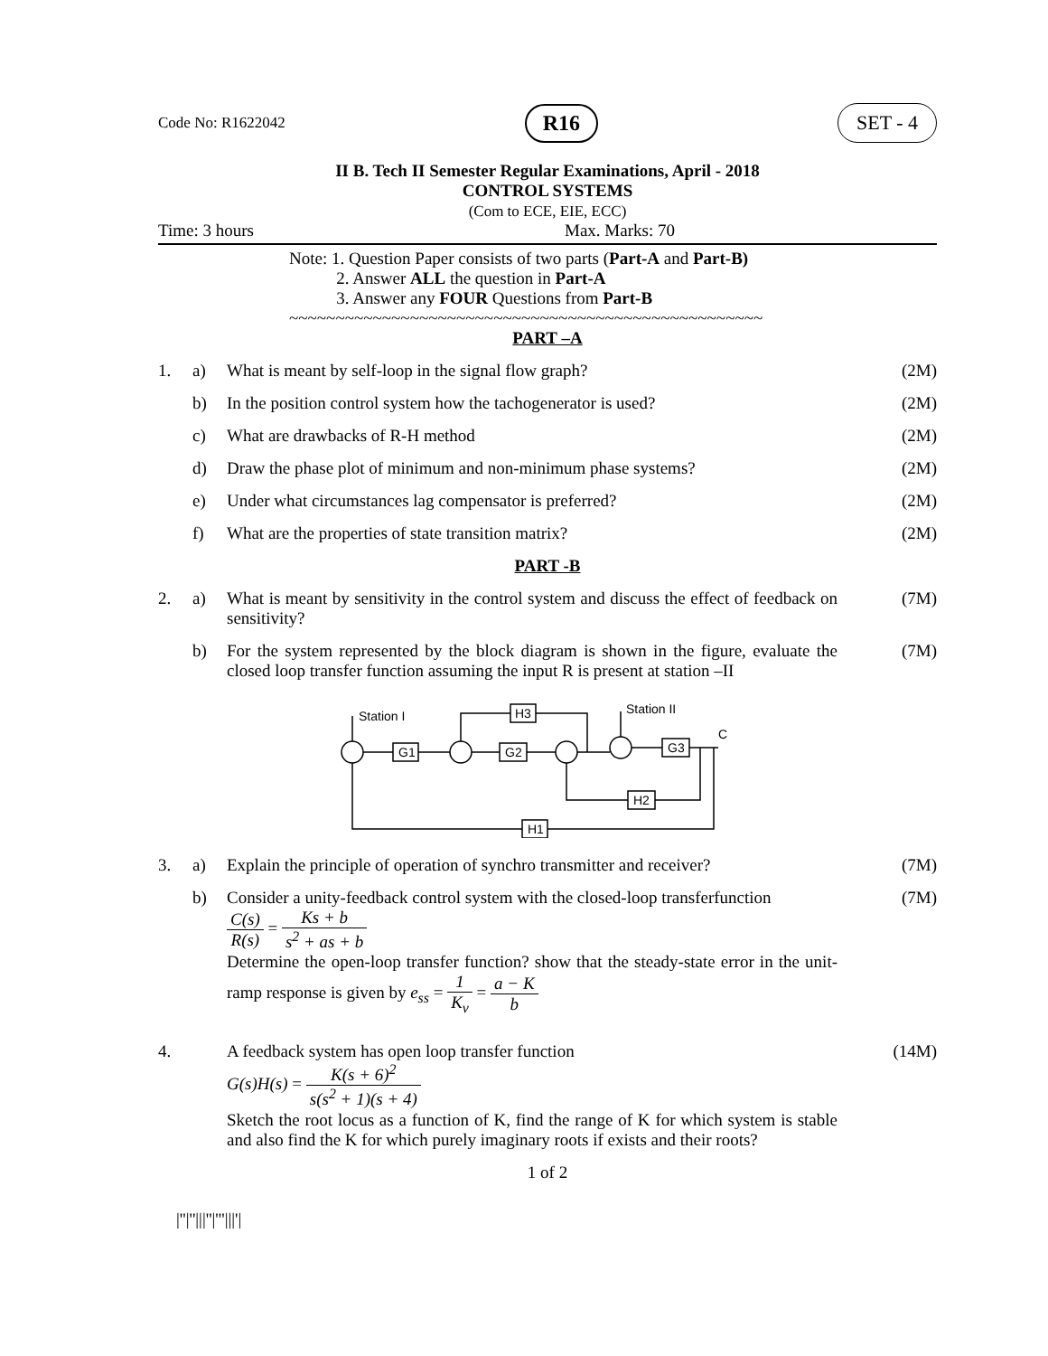Code No: R1622042 R16 SET - 4
II B. Tech II Semester Regular Examinations, April - 2018
CONTROL SYSTEMS
(Com to ECE, EIE, ECC)
Time: 3 hours Max. Marks: 70
Note: 1. Question Paper consists of two parts (Part-A and Part-B)
2. Answer ALL the question in Part-A
3. Answer any FOUR Questions from Part-B
~~~~~~~~~~~~~~~~~~~~~~~~~~~~~~~~~~~~~~~~~~~~~~~~~~~
PART –A
1. a) What is meant by self-loop in the signal flow graph? (2M)
b) In the position control system how the tachogenerator is used? (2M)
c) What are drawbacks of R-H method (2M)
d) Draw the phase plot of minimum and non-minimum phase systems? (2M)
e) Under what circumstances lag compensator is preferred? (2M)
f) What are the properties of state transition matrix? (2M)
PART -B
2. a) What is meant by sensitivity in the control system and discuss the effect of feedback on sensitivity? (7M)
b) For the system represented by the block diagram is shown in the figure, evaluate the closed loop transfer function assuming the input R is present at station –II (7M)
Station I
Station II
G1
G2
G3
H3
H2
H1
C
3. a) Explain the principle of operation of synchro transmitter and receiver? (7M)
b) Consider a unity-feedback control system with the closed-loop transferfunction
C(s) R(s) = Ks + b s<sup>2</sup> + as + b
Determine the open-loop transfer function? show that the steady-state error in the unit-ramp response is given by e<sub>ss</sub> = 1 K<sub>v</sub> = a − K b (7M)
4. A feedback system has open loop transfer function
G(s)H(s) = K(s + 6)<sup>2</sup> s(s<sup>2</sup> + 1)(s + 4)
Sketch the root locus as a function of K, find the range of K for which system is stable and also find the K for which purely imaginary roots if exists and their roots? (14M)
1 of 2
|''|''|||''|'''|||'|